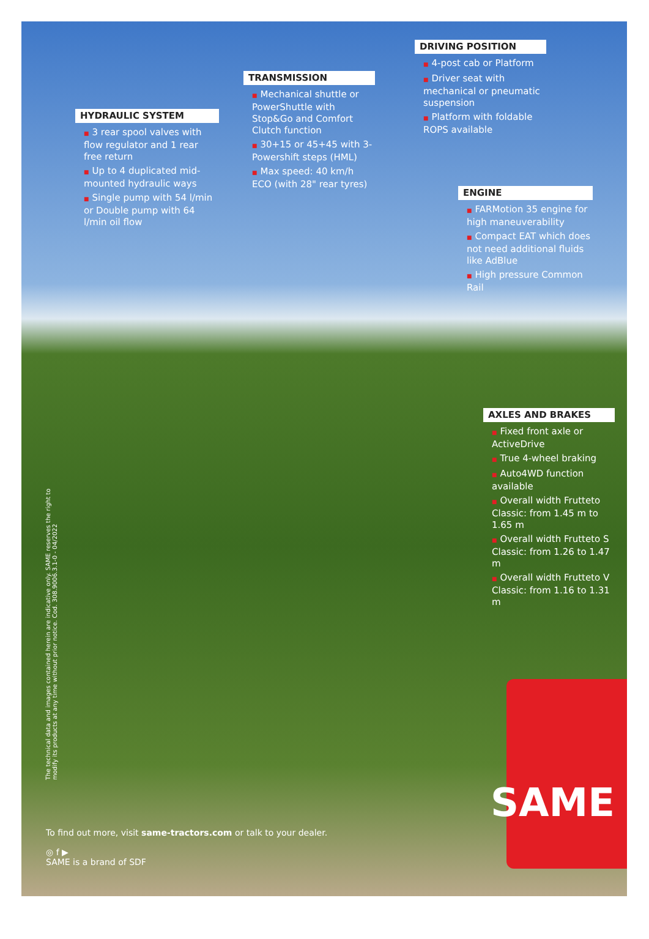HYDRAULIC SYSTEM
■ 3 rear spool valves with flow regulator and 1 rear free return
■ Up to 4 duplicated mid-mounted hydraulic ways
■ Single pump with 54 l/min or Double pump with 64 l/min oil flow
TRANSMISSION
■ Mechanical shuttle or PowerShuttle with Stop&Go and Comfort Clutch function
■ 30+15 or 45+45 with 3-Powershift steps (HML)
■ Max speed: 40 km/h ECO (with 28" rear tyres)
DRIVING POSITION
■ 4-post cab or Platform
■ Driver seat with mechanical or pneumatic suspension
■ Platform with foldable ROPS available
ENGINE
■ FARMotion 35 engine for high maneuverability
■ Compact EAT which does not need additional fluids like AdBlue
■ High pressure Common Rail
AXLES AND BRAKES
■ Fixed front axle or ActiveDrive
■ True 4-wheel braking
■ Auto4WD function available
■ Overall width Frutteto Classic: from 1.45 m to 1.65 m
■ Overall width Frutteto S Classic: from 1.26 to 1.47 m
■ Overall width Frutteto V Classic: from 1.16 to 1.31 m
The technical data and images contained herein are indicative only. SAME reserves the right to modify its products at any time without prior notice. Cod. 308.9006.3.1-0 - 04/2022
To find out more, visit same-tractors.com or talk to your dealer.
◎ f ▶
SAME is a brand of SDF
SAME